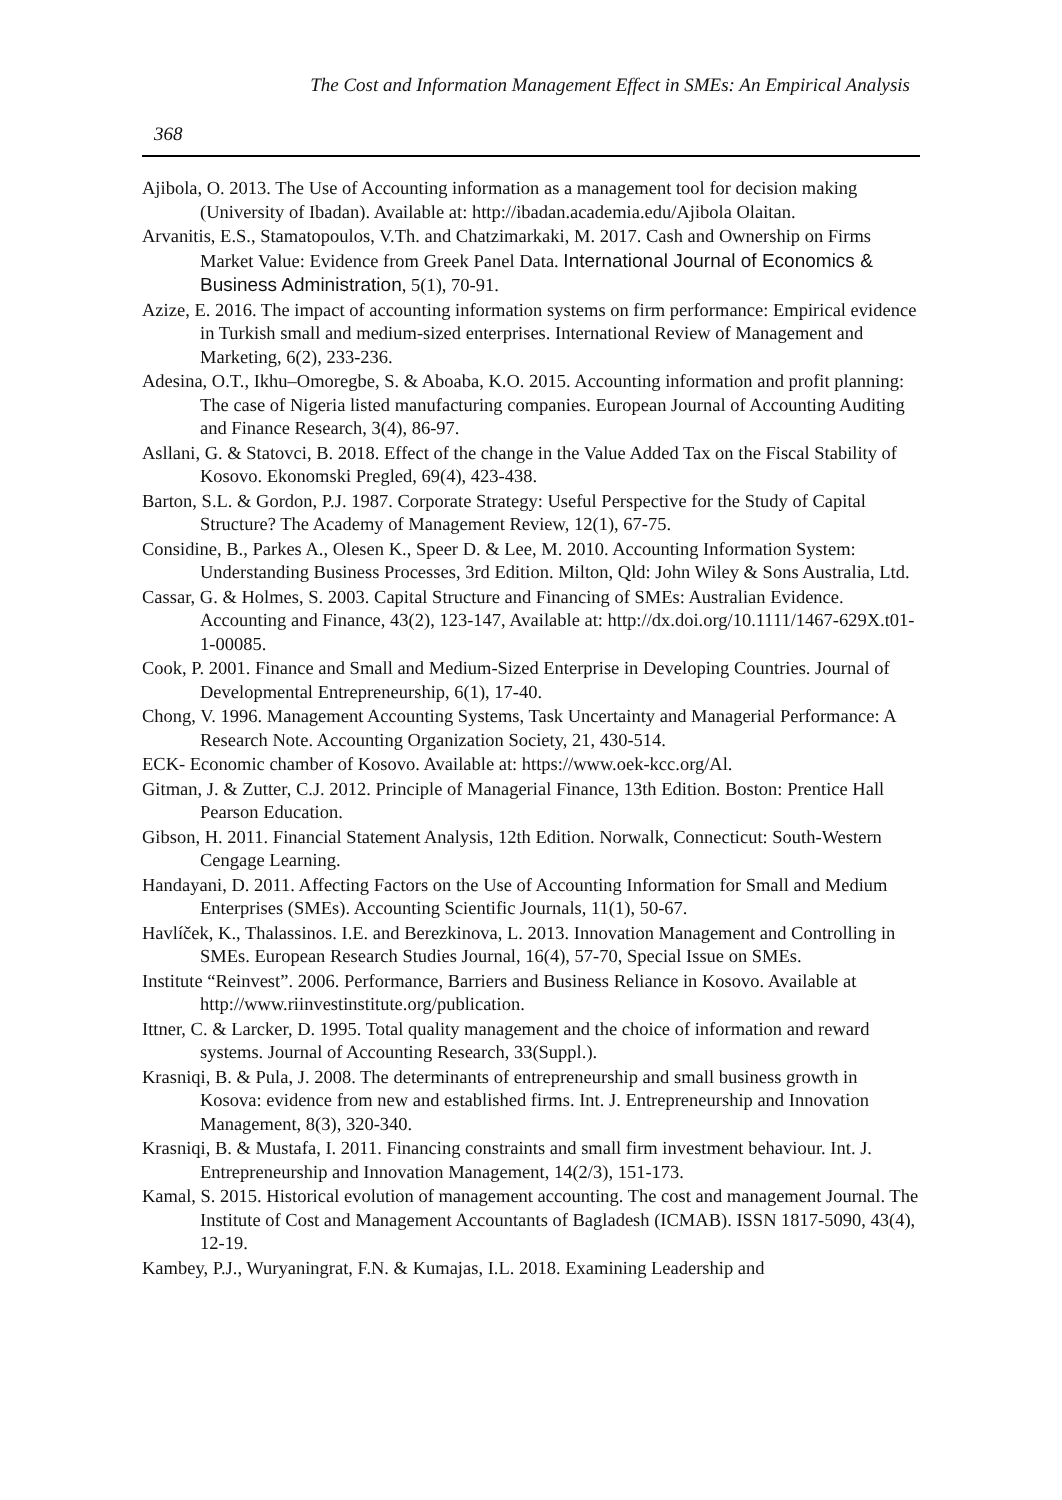The Cost and Information Management Effect in SMEs: An Empirical Analysis
368
Ajibola, O. 2013. The Use of Accounting information as a management tool for decision making (University of Ibadan). Available at: http://ibadan.academia.edu/Ajibola Olaitan.
Arvanitis, E.S., Stamatopoulos, V.Th. and Chatzimarkaki, M. 2017. Cash and Ownership on Firms Market Value: Evidence from Greek Panel Data. International Journal of Economics & Business Administration, 5(1), 70-91.
Azize, E. 2016. The impact of accounting information systems on firm performance: Empirical evidence in Turkish small and medium-sized enterprises. International Review of Management and Marketing, 6(2), 233-236.
Adesina, O.T., Ikhu–Omoregbe, S. & Aboaba, K.O. 2015. Accounting information and profit planning: The case of Nigeria listed manufacturing companies. European Journal of Accounting Auditing and Finance Research, 3(4), 86-97.
Asllani, G. & Statovci, B. 2018. Effect of the change in the Value Added Tax on the Fiscal Stability of Kosovo. Ekonomski Pregled, 69(4), 423-438.
Barton, S.L. & Gordon, P.J. 1987. Corporate Strategy: Useful Perspective for the Study of Capital Structure? The Academy of Management Review, 12(1), 67-75.
Considine, B., Parkes A., Olesen K., Speer D. & Lee, M. 2010. Accounting Information System: Understanding Business Processes, 3rd Edition. Milton, Qld: John Wiley & Sons Australia, Ltd.
Cassar, G. & Holmes, S. 2003. Capital Structure and Financing of SMEs: Australian Evidence. Accounting and Finance, 43(2), 123-147, Available at: http://dx.doi.org/10.1111/1467-629X.t01-1-00085.
Cook, P. 2001. Finance and Small and Medium-Sized Enterprise in Developing Countries. Journal of Developmental Entrepreneurship, 6(1), 17-40.
Chong, V. 1996. Management Accounting Systems, Task Uncertainty and Managerial Performance: A Research Note. Accounting Organization Society, 21, 430-514.
ECK- Economic chamber of Kosovo. Available at: https://www.oek-kcc.org/Al.
Gitman, J. & Zutter, C.J. 2012. Principle of Managerial Finance, 13th Edition. Boston: Prentice Hall Pearson Education.
Gibson, H. 2011. Financial Statement Analysis, 12th Edition. Norwalk, Connecticut: South-Western Cengage Learning.
Handayani, D. 2011. Affecting Factors on the Use of Accounting Information for Small and Medium Enterprises (SMEs). Accounting Scientific Journals, 11(1), 50-67.
Havlíček, K., Thalassinos. I.E. and Berezkinova, L. 2013. Innovation Management and Controlling in SMEs. European Research Studies Journal, 16(4), 57-70, Special Issue on SMEs.
Institute “Reinvest”. 2006. Performance, Barriers and Business Reliance in Kosovo. Available at http://www.riinvestinstitute.org/publication.
Ittner, C. & Larcker, D. 1995. Total quality management and the choice of information and reward systems. Journal of Accounting Research, 33(Suppl.).
Krasniqi, B. & Pula, J. 2008. The determinants of entrepreneurship and small business growth in Kosova: evidence from new and established firms. Int. J. Entrepreneurship and Innovation Management, 8(3), 320-340.
Krasniqi, B. & Mustafa, I. 2011. Financing constraints and small firm investment behaviour. Int. J. Entrepreneurship and Innovation Management, 14(2/3), 151-173.
Kamal, S. 2015. Historical evolution of management accounting. The cost and management Journal. The Institute of Cost and Management Accountants of Bagladesh (ICMAB). ISSN 1817-5090, 43(4), 12-19.
Kambey, P.J., Wuryaningrat, F.N. & Kumajas, I.L. 2018. Examining Leadership and